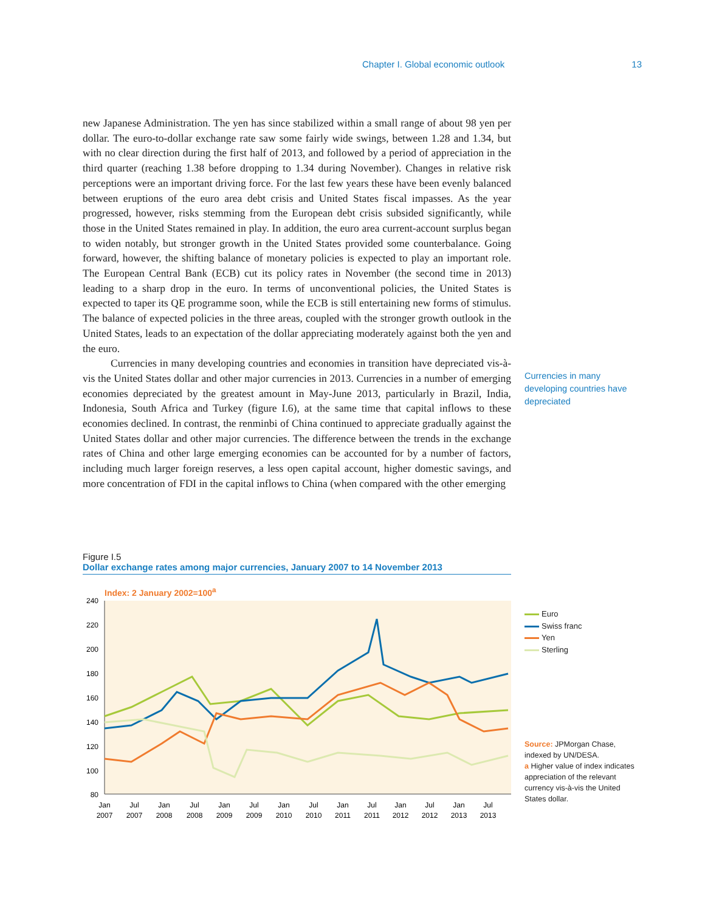Chapter I. Global economic outlook 13
new Japanese Administration. The yen has since stabilized within a small range of about 98 yen per dollar. The euro-to-dollar exchange rate saw some fairly wide swings, between 1.28 and 1.34, but with no clear direction during the first half of 2013, and followed by a period of appreciation in the third quarter (reaching 1.38 before dropping to 1.34 during November). Changes in relative risk perceptions were an important driving force. For the last few years these have been evenly balanced between eruptions of the euro area debt crisis and United States fiscal impasses. As the year progressed, however, risks stemming from the European debt crisis subsided significantly, while those in the United States remained in play. In addition, the euro area current-account surplus began to widen notably, but stronger growth in the United States provided some counterbalance. Going forward, however, the shifting balance of monetary policies is expected to play an important role. The European Central Bank (ECB) cut its policy rates in November (the second time in 2013) leading to a sharp drop in the euro. In terms of unconventional policies, the United States is expected to taper its QE programme soon, while the ECB is still entertaining new forms of stimulus. The balance of expected policies in the three areas, coupled with the stronger growth outlook in the United States, leads to an expectation of the dollar appreciating moderately against both the yen and the euro.
Currencies in many developing countries and economies in transition have depreciated vis-à-vis the United States dollar and other major currencies in 2013. Currencies in a number of emerging economies depreciated by the greatest amount in May-June 2013, particularly in Brazil, India, Indonesia, South Africa and Turkey (figure I.6), at the same time that capital inflows to these economies declined. In contrast, the renminbi of China continued to appreciate gradually against the United States dollar and other major currencies. The difference between the trends in the exchange rates of China and other large emerging economies can be accounted for by a number of factors, including much larger foreign reserves, a less open capital account, higher domestic savings, and more concentration of FDI in the capital inflows to China (when compared with the other emerging
Currencies in many developing countries have depreciated
Figure I.5
Dollar exchange rates among major currencies, January 2007 to 14 November 2013
Index: 2 January 2002=100<sup>a</sup>
240
220
200
180
160
140
120
100
80
Jan
2007
Jul
2007
Jan
2008
Jul
2008
Jan
2009
Jul
2009
Jan
2010
Jul
2010
Jan
2011
Jul
2011
Jan
2012
Jul
2012
Jan
2013
Jul
2013
Euro
Swiss franc
Yen
Sterling
Source: JPMorgan Chase, indexed by UN/DESA.
a Higher value of index indicates appreciation of the relevant currency vis-à-vis the United States dollar.